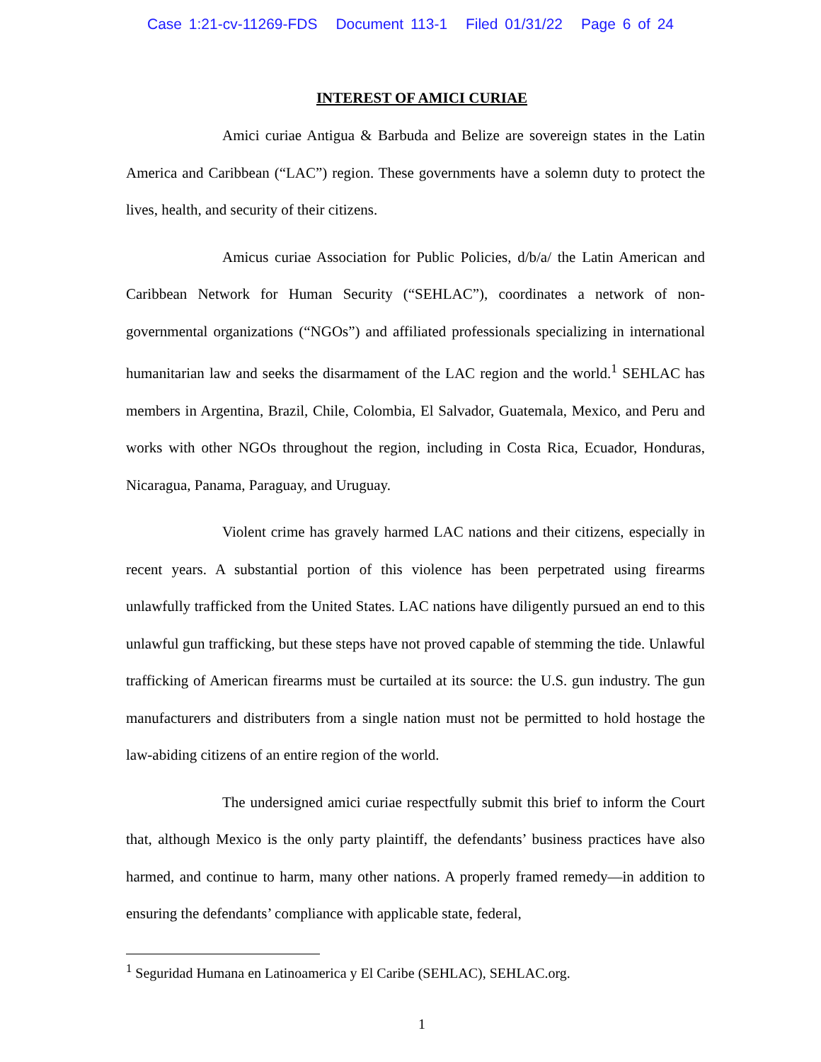Case 1:21-cv-11269-FDS Document 113-1 Filed 01/31/22 Page 6 of 24
INTEREST OF AMICI CURIAE
Amici curiae Antigua & Barbuda and Belize are sovereign states in the Latin America and Caribbean (“LAC”) region. These governments have a solemn duty to protect the lives, health, and security of their citizens.
Amicus curiae Association for Public Policies, d/b/a/ the Latin American and Caribbean Network for Human Security (“SEHLAC”), coordinates a network of non-governmental organizations (“NGOs”) and affiliated professionals specializing in international humanitarian law and seeks the disarmament of the LAC region and the world.<sup>1</sup> SEHLAC has members in Argentina, Brazil, Chile, Colombia, El Salvador, Guatemala, Mexico, and Peru and works with other NGOs throughout the region, including in Costa Rica, Ecuador, Honduras, Nicaragua, Panama, Paraguay, and Uruguay.
Violent crime has gravely harmed LAC nations and their citizens, especially in recent years. A substantial portion of this violence has been perpetrated using firearms unlawfully trafficked from the United States. LAC nations have diligently pursued an end to this unlawful gun trafficking, but these steps have not proved capable of stemming the tide. Unlawful trafficking of American firearms must be curtailed at its source: the U.S. gun industry. The gun manufacturers and distributers from a single nation must not be permitted to hold hostage the law-abiding citizens of an entire region of the world.
The undersigned amici curiae respectfully submit this brief to inform the Court that, although Mexico is the only party plaintiff, the defendants’ business practices have also harmed, and continue to harm, many other nations. A properly framed remedy—in addition to ensuring the defendants’ compliance with applicable state, federal,
<sup>1</sup> Seguridad Humana en Latinoamerica y El Caribe (SEHLAC), SEHLAC.org.
1